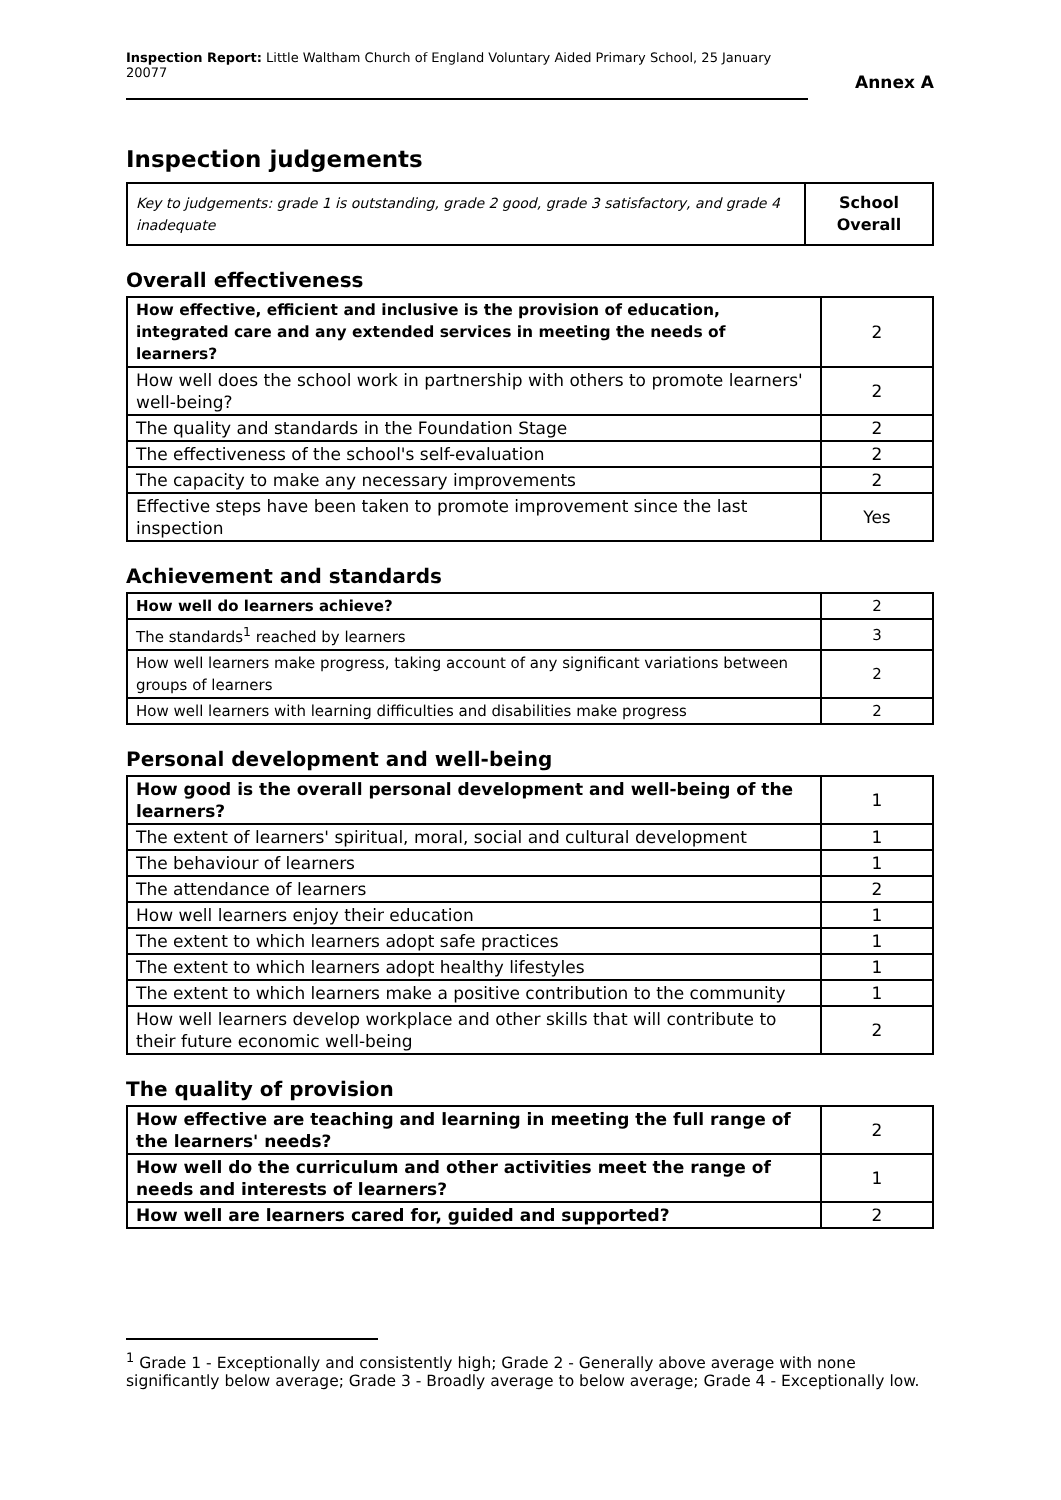Inspection Report: Little Waltham Church of England Voluntary Aided Primary School, 25 January 20077
Annex A
Inspection judgements
| Key to judgements: grade 1 is outstanding, grade 2 good, grade 3 satisfactory, and grade 4 inadequate | School Overall |
Overall effectiveness
| How effective, efficient and inclusive is the provision of education, integrated care and any extended services in meeting the needs of learners? | 2 |
| How well does the school work in partnership with others to promote learners' well-being? | 2 |
| The quality and standards in the Foundation Stage | 2 |
| The effectiveness of the school's self-evaluation | 2 |
| The capacity to make any necessary improvements | 2 |
| Effective steps have been taken to promote improvement since the last inspection | Yes |
Achievement and standards
| How well do learners achieve? | 2 |
| The standards<sup>1</sup> reached by learners | 3 |
| How well learners make progress, taking account of any significant variations between groups of learners | 2 |
| How well learners with learning difficulties and disabilities make progress | 2 |
Personal development and well-being
| How good is the overall personal development and well-being of the learners? | 1 |
| The extent of learners' spiritual, moral, social and cultural development | 1 |
| The behaviour of learners | 1 |
| The attendance of learners | 2 |
| How well learners enjoy their education | 1 |
| The extent to which learners adopt safe practices | 1 |
| The extent to which learners adopt healthy lifestyles | 1 |
| The extent to which learners make a positive contribution to the community | 1 |
| How well learners develop workplace and other skills that will contribute to their future economic well-being | 2 |
The quality of provision
| How effective are teaching and learning in meeting the full range of the learners' needs? | 2 |
| How well do the curriculum and other activities meet the range of needs and interests of learners? | 1 |
| How well are learners cared for, guided and supported? | 2 |
<sup>1</sup> Grade 1 - Exceptionally and consistently high; Grade 2 - Generally above average with none significantly below average; Grade 3 - Broadly average to below average; Grade 4 - Exceptionally low.